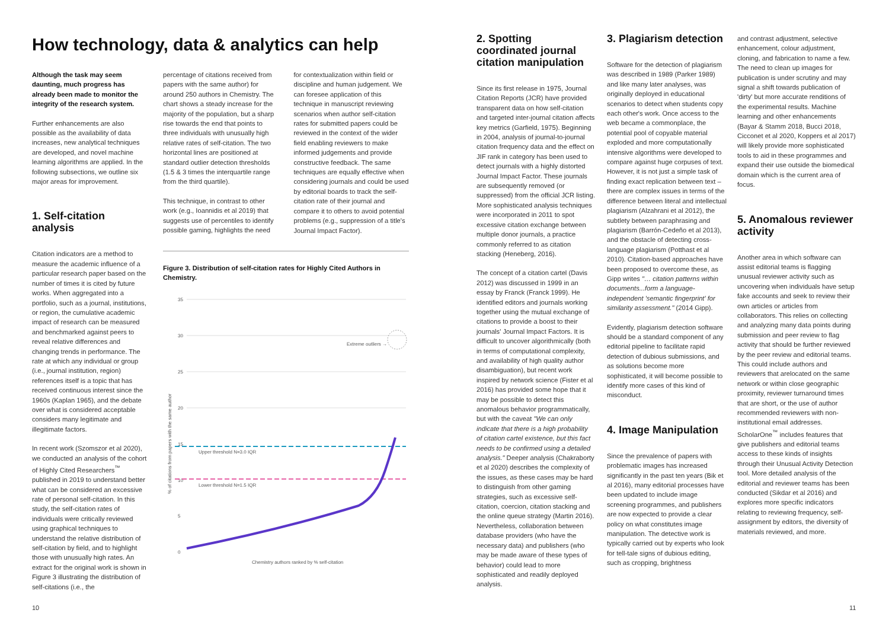How technology, data & analytics can help
Although the task may seem daunting, much progress has already been made to monitor the integrity of the research system.
Further enhancements are also possible as the availability of data increases, new analytical techniques are developed, and novel machine learning algorithms are applied. In the following subsections, we outline six major areas for improvement.
1. Self-citation analysis
Citation indicators are a method to measure the academic influence of a particular research paper based on the number of times it is cited by future works. When aggregated into a portfolio, such as a journal, institutions, or region, the cumulative academic impact of research can be measured and benchmarked against peers to reveal relative differences and changing trends in performance. The rate at which any individual or group (i.e., journal institution, region) references itself is a topic that has received continuous interest since the 1960s (Kaplan 1965), and the debate over what is considered acceptable considers many legitimate and illegitimate factors.
In recent work (Szomszor et al 2020), we conducted an analysis of the cohort of Highly Cited Researchers<sup>™</sup> published in 2019 to understand better what can be considered an excessive rate of personal self-citation. In this study, the self-citation rates of individuals were critically reviewed using graphical techniques to understand the relative distribution of self-citation by field, and to highlight those with unusually high rates. An extract for the original work is shown in Figure 3 illustrating the distribution of self-citations (i.e., the
percentage of citations received from papers with the same author) for around 250 authors in Chemistry. The chart shows a steady increase for the majority of the population, but a sharp rise towards the end that points to three individuals with unusually high relative rates of self-citation. The two horizontal lines are positioned at standard outlier detection thresholds (1.5 & 3 times the interquartile range from the third quartile).
This technique, in contrast to other work (e.g., Ioannidis et al 2019) that suggests use of percentiles to identify possible gaming, highlights the need
for contextualization within field or discipline and human judgement. We can foresee application of this technique in manuscript reviewing scenarios when author self-citation rates for submitted papers could be reviewed in the context of the wider field enabling reviewers to make informed judgements and provide constructive feedback. The same techniques are equally effective when considering journals and could be used by editorial boards to track the self-citation rate of their journal and compare it to others to avoid potential problems (e.g., suppression of a title's Journal Impact Factor).
Figure 3. Distribution of self-citation rates for Highly Cited Authors in Chemistry.
35
30
25
20
15
10
5
0
Upper threshold N=3.0 IQR
Lower threshold N=1.5 IQR
Extreme outliers →
Chemistry authors ranked by % self-citation
% of citations from papers with the same author
2. Spotting coordinated journal citation manipulation
Since its first release in 1975, Journal Citation Reports (JCR) have provided transparent data on how self-citation and targeted inter-journal citation affects key metrics (Garfield, 1975). Beginning in 2004, analysis of journal-to-journal citation frequency data and the effect on JIF rank in category has been used to detect journals with a highly distorted Journal Impact Factor. These journals are subsequently removed (or suppressed) from the official JCR listing. More sophisticated analysis techniques were incorporated in 2011 to spot excessive citation exchange between multiple donor journals, a practice commonly referred to as citation stacking (Heneberg, 2016).
The concept of a citation cartel (Davis 2012) was discussed in 1999 in an essay by Franck (Franck 1999). He identified editors and journals working together using the mutual exchange of citations to provide a boost to their journals' Journal Impact Factors. It is difficult to uncover algorithmically (both in terms of computational complexity, and availability of high quality author disambiguation), but recent work inspired by network science (Fister et al 2016) has provided some hope that it may be possible to detect this anomalous behavior programmatically, but with the caveat "We can only indicate that there is a high probability of citation cartel existence, but this fact needs to be confirmed using a detailed analysis." Deeper analysis (Chakraborty et al 2020) describes the complexity of the issues, as these cases may be hard to distinguish from other gaming strategies, such as excessive self-citation, coercion, citation stacking and the online queue strategy (Martin 2016). Nevertheless, collaboration between database providers (who have the necessary data) and publishers (who may be made aware of these types of behavior) could lead to more sophisticated and readily deployed analysis.
3. Plagiarism detection
Software for the detection of plagiarism was described in 1989 (Parker 1989) and like many later analyses, was originally deployed in educational scenarios to detect when students copy each other's work. Once access to the web became a commonplace, the potential pool of copyable material exploded and more computationally intensive algorithms were developed to compare against huge corpuses of text. However, it is not just a simple task of finding exact replication between text – there are complex issues in terms of the difference between literal and intellectual plagiarism (Alzahrani et al 2012), the subtlety between paraphrasing and plagiarism (Barrón-Cedeño et al 2013), and the obstacle of detecting cross-language plagiarism (Potthast et al 2010). Citation-based approaches have been proposed to overcome these, as Gipp writes "… citation patterns within documents...form a language-independent 'semantic fingerprint' for similarity assessment." (2014 Gipp).
Evidently, plagiarism detection software should be a standard component of any editorial pipeline to facilitate rapid detection of dubious submissions, and as solutions become more sophisticated, it will become possible to identify more cases of this kind of misconduct.
4. Image Manipulation
Since the prevalence of papers with problematic images has increased significantly in the past ten years (Bik et al 2016), many editorial processes have been updated to include image screening programmes, and publishers are now expected to provide a clear policy on what constitutes image manipulation. The detective work is typically carried out by experts who look for tell-tale signs of dubious editing, such as cropping, brightness
and contrast adjustment, selective enhancement, colour adjustment, cloning, and fabrication to name a few. The need to clean up images for publication is under scrutiny and may signal a shift towards publication of 'dirty' but more accurate renditions of the experimental results. Machine learning and other enhancements (Bayar & Stamm 2018, Bucci 2018, Cicconet et al 2020, Koppers et al 2017) will likely provide more sophisticated tools to aid in these programmes and expand their use outside the biomedical domain which is the current area of focus.
5. Anomalous reviewer activity
Another area in which software can assist editorial teams is flagging unusual reviewer activity such as uncovering when individuals have setup fake accounts and seek to review their own articles or articles from collaborators. This relies on collecting and analyzing many data points during submission and peer review to flag activity that should be further reviewed by the peer review and editorial teams. This could include authors and reviewers that arelocated on the same network or within close geographic proximity, reviewer turnaround times that are short, or the use of author recommended reviewers with non-institutional email addresses. ScholarOne<sup>™</sup> includes features that give publishers and editorial teams access to these kinds of insights through their Unusual Activity Detection tool. More detailed analysis of the editorial and reviewer teams has been conducted (Sikdar et al 2016) and explores more specific indicators relating to reviewing frequency, self-assignment by editors, the diversity of materials reviewed, and more.
10 11